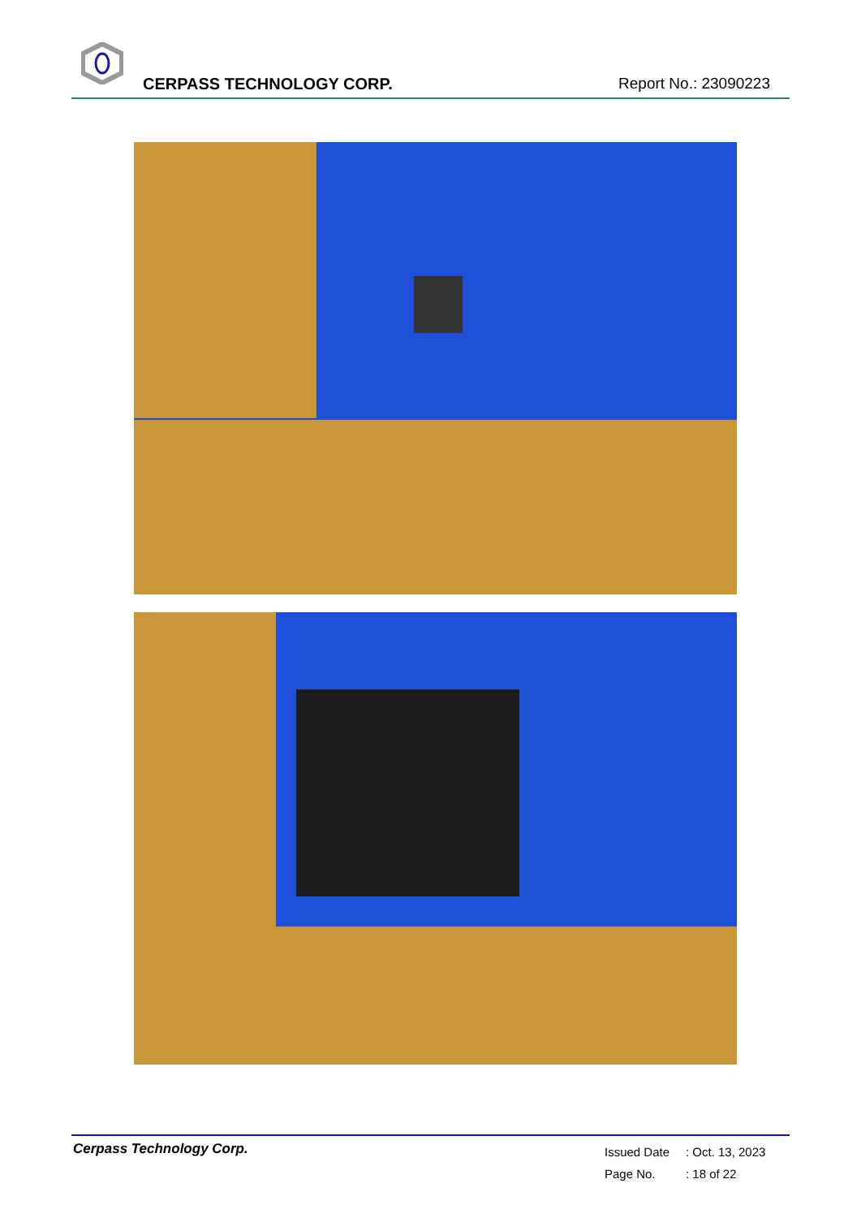CERPASS TECHNOLOGY CORP. Report No.: 23090223
Cerpass Technology Corp.
Issued Date: Oct. 13, 2023
Page No.: 18 of 22